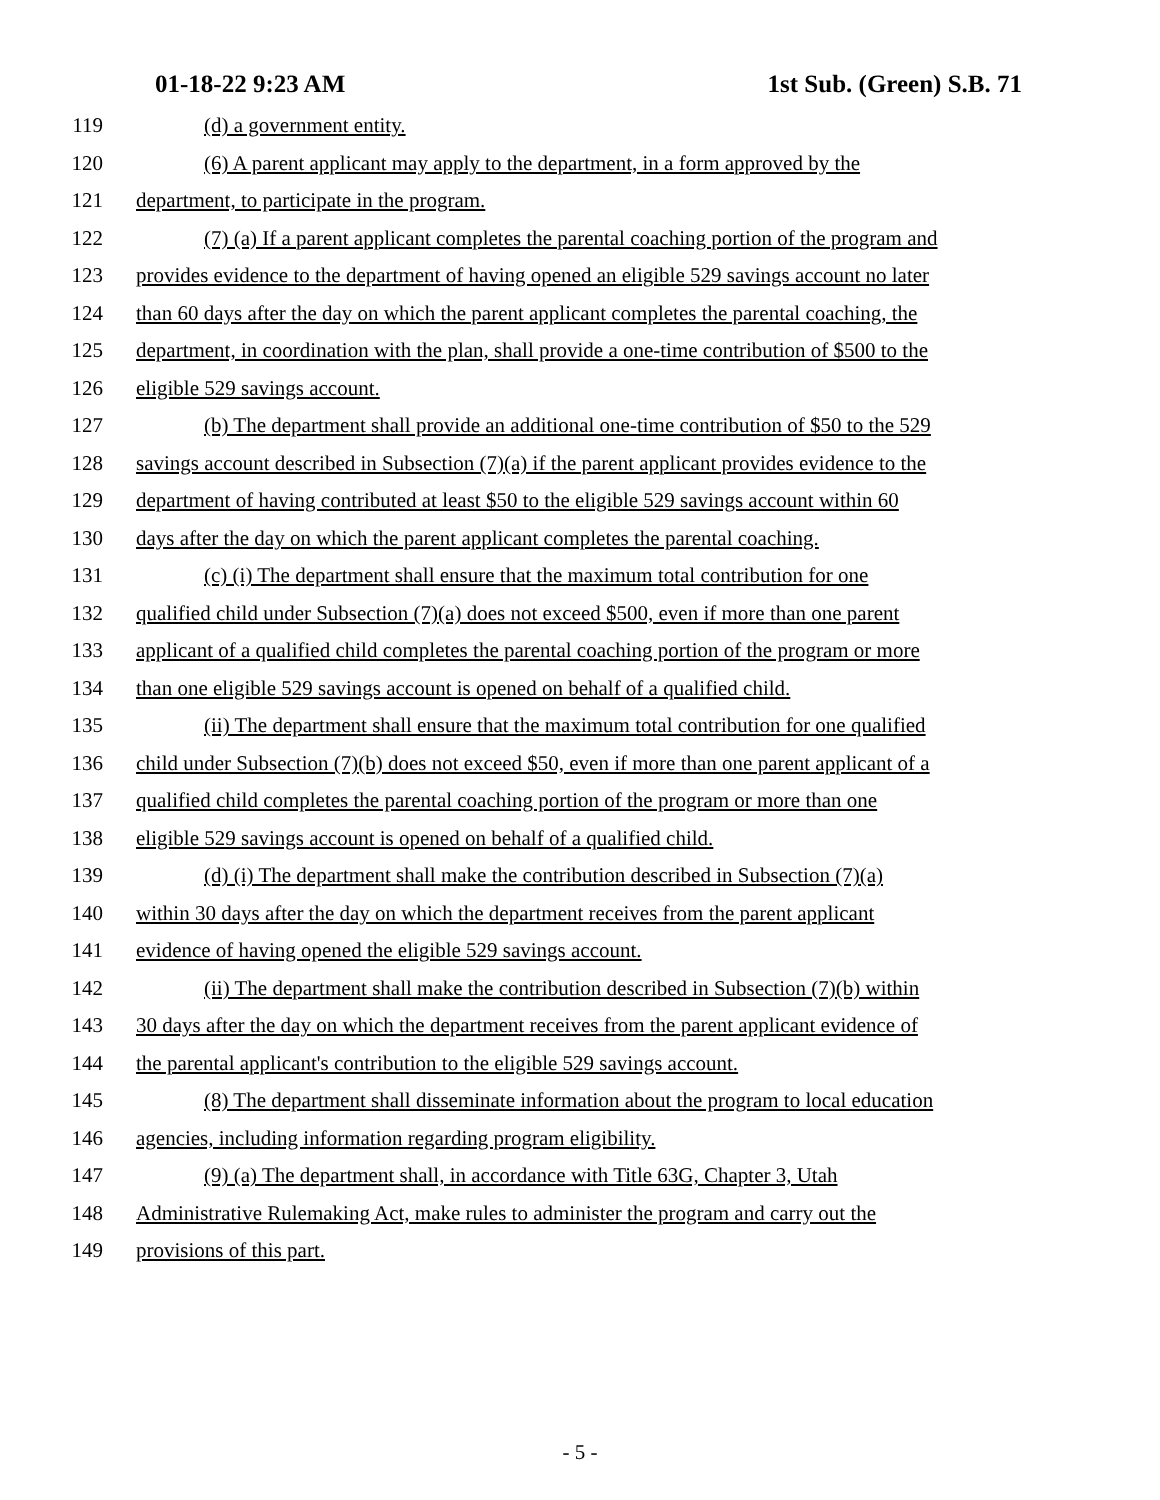01-18-22 9:23 AM 1st Sub. (Green) S.B. 71
119 (d) a government entity.
120 (6) A parent applicant may apply to the department, in a form approved by the
121 department, to participate in the program.
122 (7) (a) If a parent applicant completes the parental coaching portion of the program and
123 provides evidence to the department of having opened an eligible 529 savings account no later
124 than 60 days after the day on which the parent applicant completes the parental coaching, the
125 department, in coordination with the plan, shall provide a one-time contribution of $500 to the
126 eligible 529 savings account.
127 (b) The department shall provide an additional one-time contribution of $50 to the 529
128 savings account described in Subsection (7)(a) if the parent applicant provides evidence to the
129 department of having contributed at least $50 to the eligible 529 savings account within 60
130 days after the day on which the parent applicant completes the parental coaching.
131 (c) (i) The department shall ensure that the maximum total contribution for one
132 qualified child under Subsection (7)(a) does not exceed $500, even if more than one parent
133 applicant of a qualified child completes the parental coaching portion of the program or more
134 than one eligible 529 savings account is opened on behalf of a qualified child.
135 (ii) The department shall ensure that the maximum total contribution for one qualified
136 child under Subsection (7)(b) does not exceed $50, even if more than one parent applicant of a
137 qualified child completes the parental coaching portion of the program or more than one
138 eligible 529 savings account is opened on behalf of a qualified child.
139 (d) (i) The department shall make the contribution described in Subsection (7)(a)
140 within 30 days after the day on which the department receives from the parent applicant
141 evidence of having opened the eligible 529 savings account.
142 (ii) The department shall make the contribution described in Subsection (7)(b) within
143 30 days after the day on which the department receives from the parent applicant evidence of
144 the parental applicant's contribution to the eligible 529 savings account.
145 (8) The department shall disseminate information about the program to local education
146 agencies, including information regarding program eligibility.
147 (9) (a) The department shall, in accordance with Title 63G, Chapter 3, Utah
148 Administrative Rulemaking Act, make rules to administer the program and carry out the
149 provisions of this part.
- 5 -